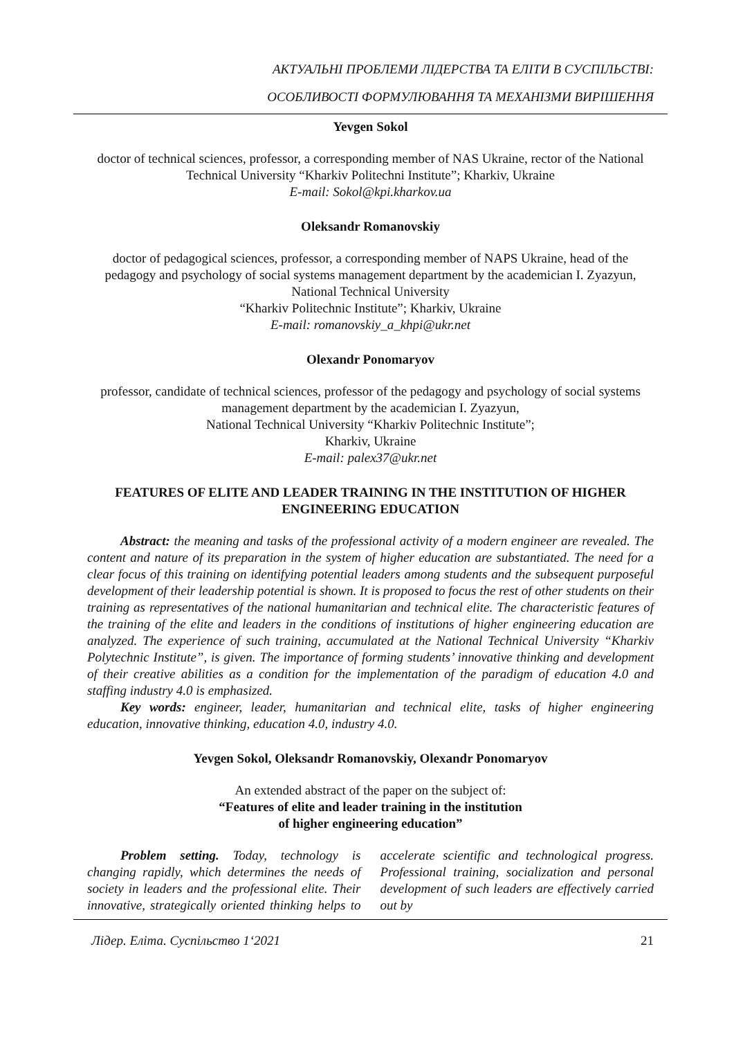АКТУАЛЬНІ ПРОБЛЕМИ ЛІДЕРСТВА ТА ЕЛІТИ В СУСПІЛЬСТВІ:
ОСОБЛИВОСТІ ФОРМУЛЮВАННЯ ТА МЕХАНІЗМИ ВИРІШЕННЯ
Yevgen Sokol
doctor of technical sciences, professor, a corresponding member of NAS Ukraine, rector of the National Technical University “Kharkiv Politechni Institute”; Kharkiv, Ukraine
E-mail: Sokol@kpi.kharkov.ua
Oleksandr Romanovskiy
doctor of pedagogical sciences, professor, a corresponding member of NAPS Ukraine, head of the pedagogy and psychology of social systems management department by the academician I. Zyazyun, National Technical University
“Kharkiv Politechnic Institute”; Kharkiv, Ukraine
E-mail: romanovskiy_a_khpi@ukr.net
Olexandr Ponomaryov
professor, candidate of technical sciences, professor of the pedagogy and psychology of social systems management department by the academician I. Zyazyun,
National Technical University “Kharkiv Politechnic Institute”;
Kharkiv, Ukraine
E-mail: palex37@ukr.net
FEATURES OF ELITE AND LEADER TRAINING IN THE INSTITUTION OF HIGHER ENGINEERING EDUCATION
Abstract: the meaning and tasks of the professional activity of a modern engineer are revealed. The content and nature of its preparation in the system of higher education are substantiated. The need for a clear focus of this training on identifying potential leaders among students and the subsequent purposeful development of their leadership potential is shown. It is proposed to focus the rest of other students on their training as representatives of the national humanitarian and technical elite. The characteristic features of the training of the elite and leaders in the conditions of institutions of higher engineering education are analyzed. The experience of such training, accumulated at the National Technical University “Kharkiv Polytechnic Institute”, is given. The importance of forming students’ innovative thinking and development of their creative abilities as a condition for the implementation of the paradigm of education 4.0 and staffing industry 4.0 is emphasized.
Key words: engineer, leader, humanitarian and technical elite, tasks of higher engineering education, innovative thinking, education 4.0, industry 4.0.
Yevgen Sokol, Oleksandr Romanovskiy, Olexandr Ponomaryov
An extended abstract of the paper on the subject of:
“Features of elite and leader training in the institution
of higher engineering education”
Problem setting. Today, technology is changing rapidly, which determines the needs of society in leaders and the professional elite. Their innovative, strategically oriented thinking helps to accelerate scientific and technological progress. Professional training, socialization and personal development of such leaders are effectively carried out by
Лідер. Еліта. Суспільство 1‘2021 21